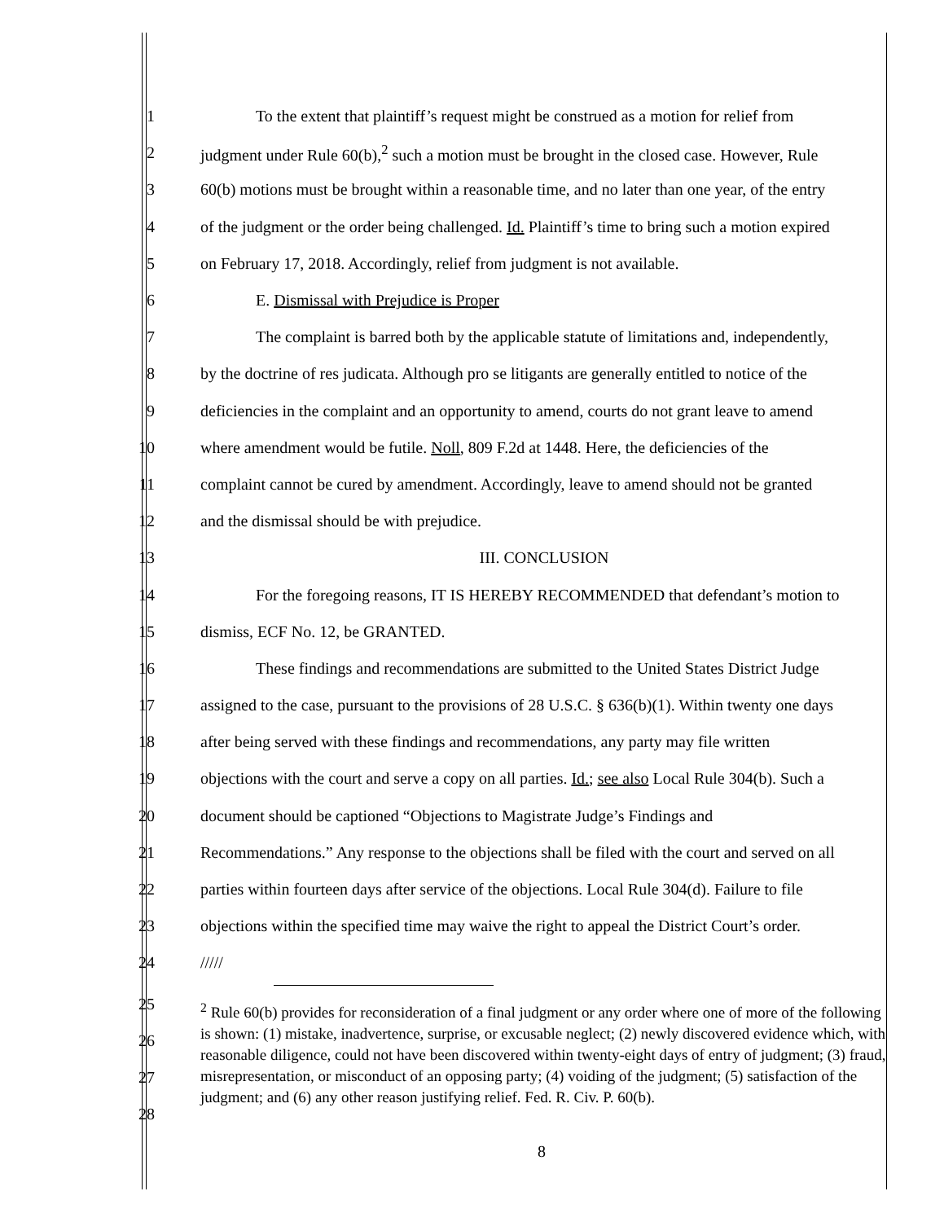1 To the extent that plaintiff’s request might be construed as a motion for relief from
2 judgment under Rule 60(b),<sup>2</sup> such a motion must be brought in the closed case. However, Rule
3 60(b) motions must be brought within a reasonable time, and no later than one year, of the entry
4 of the judgment or the order being challenged. Id. Plaintiff’s time to bring such a motion expired
5 on February 17, 2018. Accordingly, relief from judgment is not available.
6 E. Dismissal with Prejudice is Proper
7 The complaint is barred both by the applicable statute of limitations and, independently,
8 by the doctrine of res judicata. Although pro se litigants are generally entitled to notice of the
9 deficiencies in the complaint and an opportunity to amend, courts do not grant leave to amend
10 where amendment would be futile. Noll, 809 F.2d at 1448. Here, the deficiencies of the
11 complaint cannot be cured by amendment. Accordingly, leave to amend should not be granted
12 and the dismissal should be with prejudice.
13 III. CONCLUSION
14 For the foregoing reasons, IT IS HEREBY RECOMMENDED that defendant’s motion to
15 dismiss, ECF No. 12, be GRANTED.
16 These findings and recommendations are submitted to the United States District Judge
17 assigned to the case, pursuant to the provisions of 28 U.S.C. § 636(b)(1). Within twenty one days
18 after being served with these findings and recommendations, any party may file written
19 objections with the court and serve a copy on all parties. Id.; see also Local Rule 304(b). Such a
20 document should be captioned “Objections to Magistrate Judge’s Findings and
21 Recommendations.” Any response to the objections shall be filed with the court and served on all
22 parties within fourteen days after service of the objections. Local Rule 304(d). Failure to file
23 objections within the specified time may waive the right to appeal the District Court’s order.
24 /////
25
26
27
28
<sup>2</sup> Rule 60(b) provides for reconsideration of a final judgment or any order where one of more of the following is shown: (1) mistake, inadvertence, surprise, or excusable neglect; (2) newly discovered evidence which, with reasonable diligence, could not have been discovered within twenty-eight days of entry of judgment; (3) fraud, misrepresentation, or misconduct of an opposing party; (4) voiding of the judgment; (5) satisfaction of the judgment; and (6) any other reason justifying relief. Fed. R. Civ. P. 60(b).
8